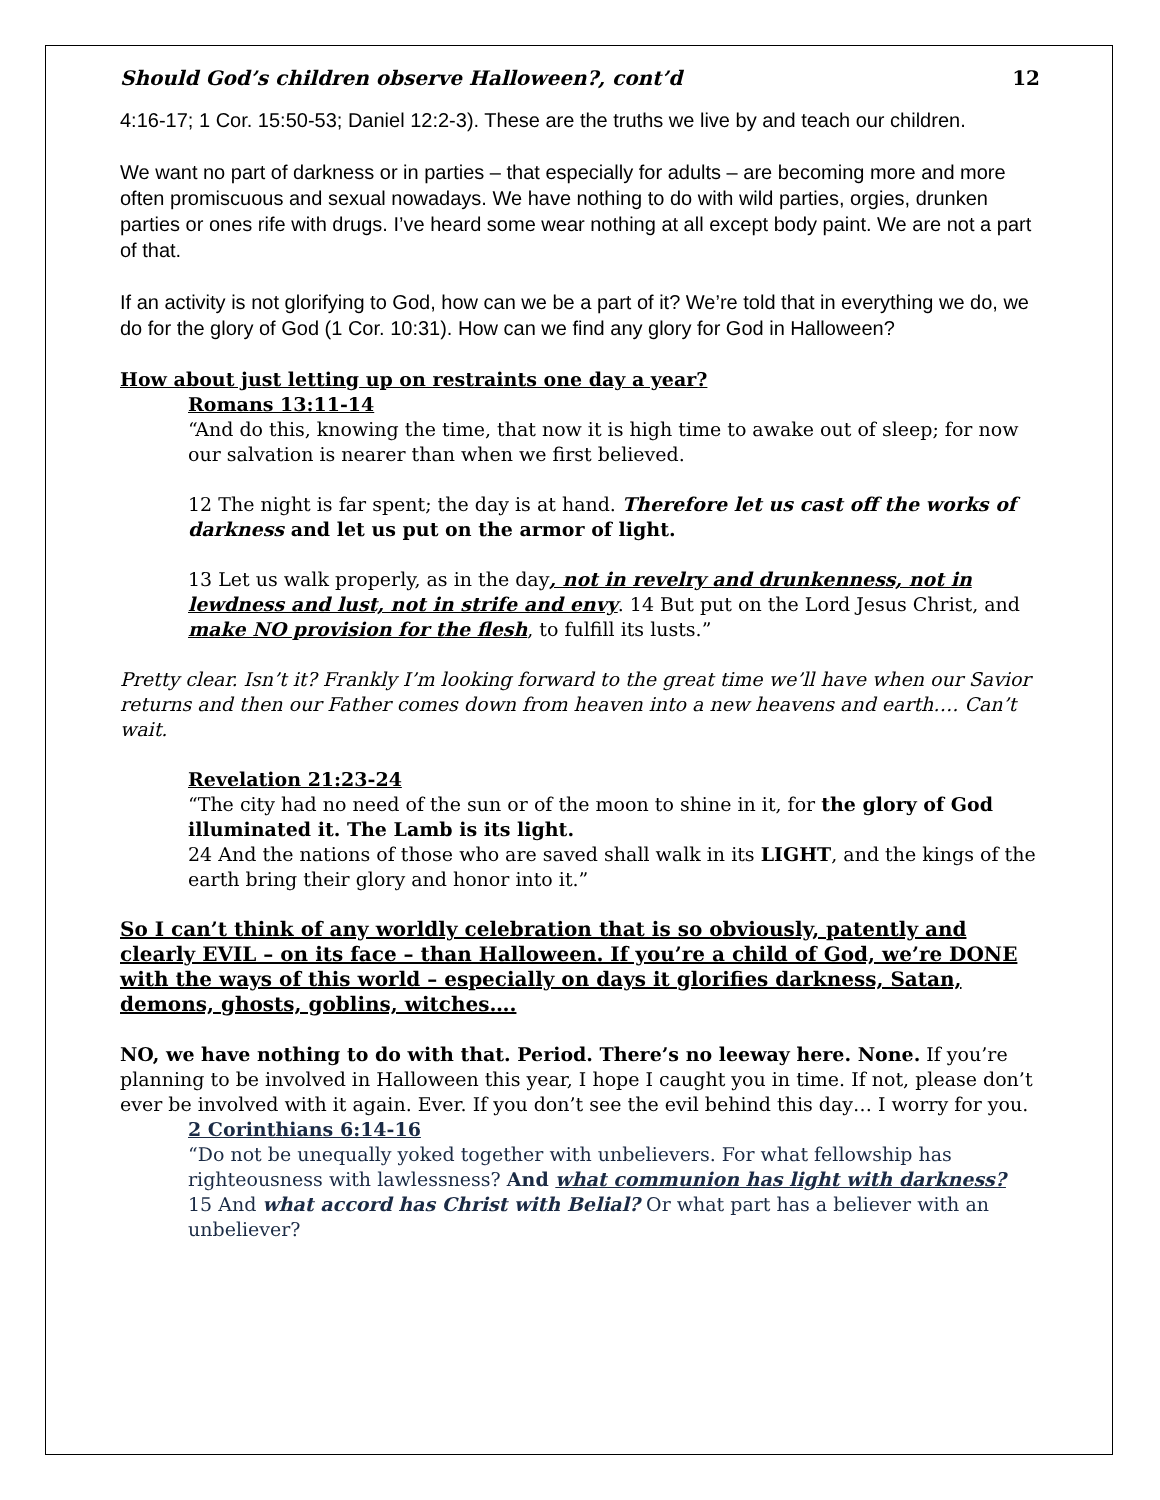Should God’s children observe Halloween?, cont’d 12
4:16-17; 1 Cor. 15:50-53; Daniel 12:2-3). These are the truths we live by and teach our children.
We want no part of darkness or in parties – that especially for adults – are becoming more and more often promiscuous and sexual nowadays. We have nothing to do with wild parties, orgies, drunken parties or ones rife with drugs. I’ve heard some wear nothing at all except body paint. We are not a part of that.
If an activity is not glorifying to God, how can we be a part of it? We’re told that in everything we do, we do for the glory of God (1 Cor. 10:31). How can we find any glory for God in Halloween?
How about just letting up on restraints one day a year?
Romans 13:11-14
“And do this, knowing the time, that now it is high time to awake out of sleep; for now our salvation is nearer than when we first believed.
12 The night is far spent; the day is at hand. Therefore let us cast off the works of darkness and let us put on the armor of light.
13 Let us walk properly, as in the day, not in revelry and drunkenness, not in lewdness and lust, not in strife and envy. 14 But put on the Lord Jesus Christ, and make NO provision for the flesh, to fulfill its lusts.”
Pretty clear. Isn’t it? Frankly I’m looking forward to the great time we’ll have when our Savior returns and then our Father comes down from heaven into a new heavens and earth…. Can’t wait.
Revelation 21:23-24
“The city had no need of the sun or of the moon to shine in it, for the glory of God illuminated it. The Lamb is its light.
24 And the nations of those who are saved shall walk in its LIGHT, and the kings of the earth bring their glory and honor into it.”
So I can’t think of any worldly celebration that is so obviously, patently and clearly EVIL – on its face – than Halloween. If you’re a child of God, we’re DONE with the ways of this world – especially on days it glorifies darkness, Satan, demons, ghosts, goblins, witches….
NO, we have nothing to do with that. Period. There’s no leeway here. None. If you’re planning to be involved in Halloween this year, I hope I caught you in time. If not, please don’t ever be involved with it again. Ever. If you don’t see the evil behind this day… I worry for you.
2 Corinthians 6:14-16
“Do not be unequally yoked together with unbelievers. For what fellowship has righteousness with lawlessness? And what communion has light with darkness?
15 And what accord has Christ with Belial? Or what part has a believer with an unbeliever?